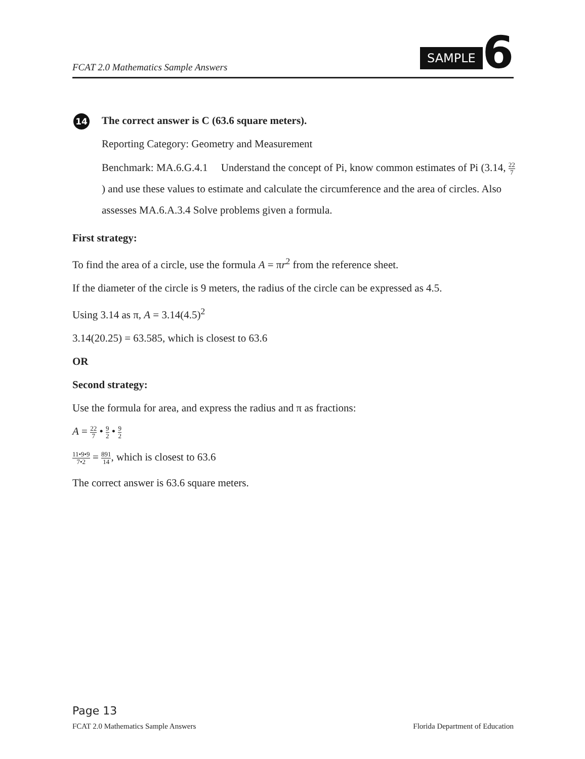FCAT 2.0 Mathematics Sample Answers
SAMPLE
6
14
The correct answer is C (63.6 square meters).
Reporting Category: Geometry and Measurement
Benchmark: MA.6.G.4.1 Understand the concept of Pi, know common estimates of Pi (3.14, 22 7) and use these values to estimate and calculate the circumference and the area of circles. Also assesses MA.6.A.3.4 Solve problems given a formula.
First strategy:
To find the area of a circle, use the formula A = πr<sup>2</sup> from the reference sheet.
If the diameter of the circle is 9 meters, the radius of the circle can be expressed as 4.5.
Using 3.14 as π, A = 3.14(4.5)<sup>2</sup>
3.14(20.25) = 63.585, which is closest to 63.6
OR
Second strategy:
Use the formula for area, and express the radius and π as fractions:
A = 22 7 • 9 2 • 9 2
11•9•9 7•2 = 891 14, which is closest to 63.6
The correct answer is 63.6 square meters.
Page 13
FCAT 2.0 Mathematics Sample Answers Florida Department of Education